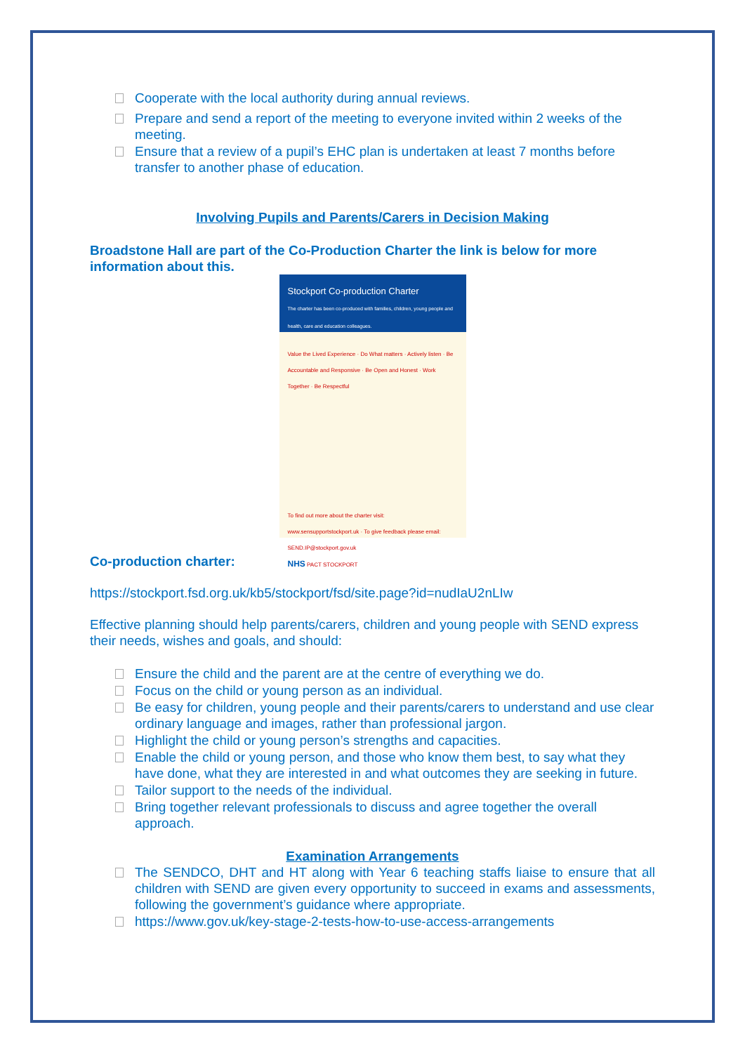Cooperate with the local authority during annual reviews.
Prepare and send a report of the meeting to everyone invited within 2 weeks of the meeting.
Ensure that a review of a pupil’s EHC plan is undertaken at least 7 months before transfer to another phase of education.
Involving Pupils and Parents/Carers in Decision Making
Broadstone Hall are part of the Co-Production Charter the link is below for more information about this.
Stockport Co-production Charter
The charter has been co-produced with families, children, young people and health, care and education colleagues.
Value the Lived Experience · Do What matters · Actively listen · Be Accountable and Responsive · Be Open and Honest · Work Together · Be Respectful
To find out more about the charter visit: www.sensupportstockport.uk · To give feedback please email: SEND.IP@stockport.gov.uk
NHS PACT STOCKPORT
Co-production charter:
https://stockport.fsd.org.uk/kb5/stockport/fsd/site.page?id=nudIaU2nLIw
Effective planning should help parents/carers, children and young people with SEND express their needs, wishes and goals, and should:
Ensure the child and the parent are at the centre of everything we do.
Focus on the child or young person as an individual.
Be easy for children, young people and their parents/carers to understand and use clear ordinary language and images, rather than professional jargon.
Highlight the child or young person’s strengths and capacities.
Enable the child or young person, and those who know them best, to say what they have done, what they are interested in and what outcomes they are seeking in future.
Tailor support to the needs of the individual.
Bring together relevant professionals to discuss and agree together the overall approach.
Examination Arrangements
The SENDCO, DHT and HT along with Year 6 teaching staffs liaise to ensure that all children with SEND are given every opportunity to succeed in exams and assessments, following the government’s guidance where appropriate.
https://www.gov.uk/key-stage-2-tests-how-to-use-access-arrangements